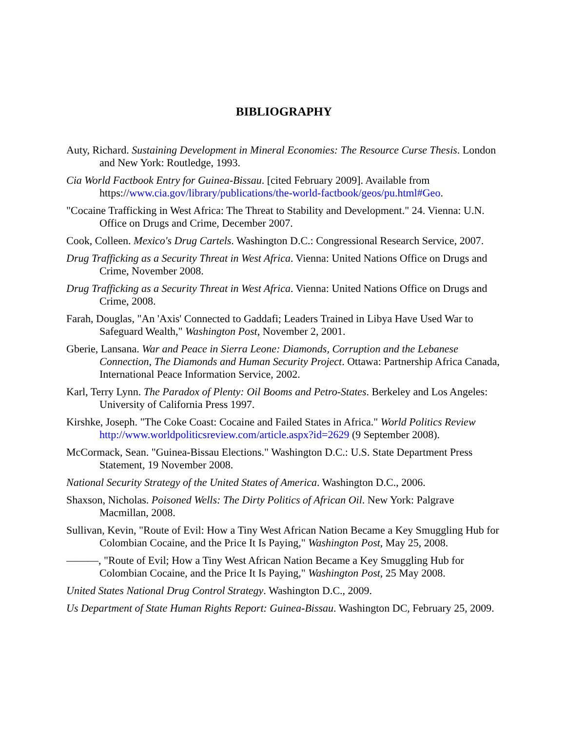BIBLIOGRAPHY
Auty, Richard. Sustaining Development in Mineral Economies: The Resource Curse Thesis. London and New York: Routledge, 1993.
Cia World Factbook Entry for Guinea-Bissau. [cited February 2009]. Available from https://www.cia.gov/library/publications/the-world-factbook/geos/pu.html#Geo.
"Cocaine Trafficking in West Africa: The Threat to Stability and Development." 24. Vienna: U.N. Office on Drugs and Crime, December 2007.
Cook, Colleen. Mexico's Drug Cartels. Washington D.C.: Congressional Research Service, 2007.
Drug Trafficking as a Security Threat in West Africa. Vienna: United Nations Office on Drugs and Crime, November 2008.
Drug Trafficking as a Security Threat in West Africa. Vienna: United Nations Office on Drugs and Crime, 2008.
Farah, Douglas, "An 'Axis' Connected to Gaddafi; Leaders Trained in Libya Have Used War to Safeguard Wealth," Washington Post, November 2, 2001.
Gberie, Lansana. War and Peace in Sierra Leone: Diamonds, Corruption and the Lebanese Connection, The Diamonds and Human Security Project. Ottawa: Partnership Africa Canada, International Peace Information Service, 2002.
Karl, Terry Lynn. The Paradox of Plenty: Oil Booms and Petro-States. Berkeley and Los Angeles: University of California Press 1997.
Kirshke, Joseph. "The Coke Coast: Cocaine and Failed States in Africa." World Politics Review http://www.worldpoliticsreview.com/article.aspx?id=2629 (9 September 2008).
McCormack, Sean. "Guinea-Bissau Elections." Washington D.C.: U.S. State Department Press Statement, 19 November 2008.
National Security Strategy of the United States of America. Washington D.C., 2006.
Shaxson, Nicholas. Poisoned Wells: The Dirty Politics of African Oil. New York: Palgrave Macmillan, 2008.
Sullivan, Kevin, "Route of Evil: How a Tiny West African Nation Became a Key Smuggling Hub for Colombian Cocaine, and the Price It Is Paying," Washington Post, May 25, 2008.
———, "Route of Evil; How a Tiny West African Nation Became a Key Smuggling Hub for Colombian Cocaine, and the Price It Is Paying," Washington Post, 25 May 2008.
United States National Drug Control Strategy. Washington D.C., 2009.
Us Department of State Human Rights Report: Guinea-Bissau. Washington DC, February 25, 2009.